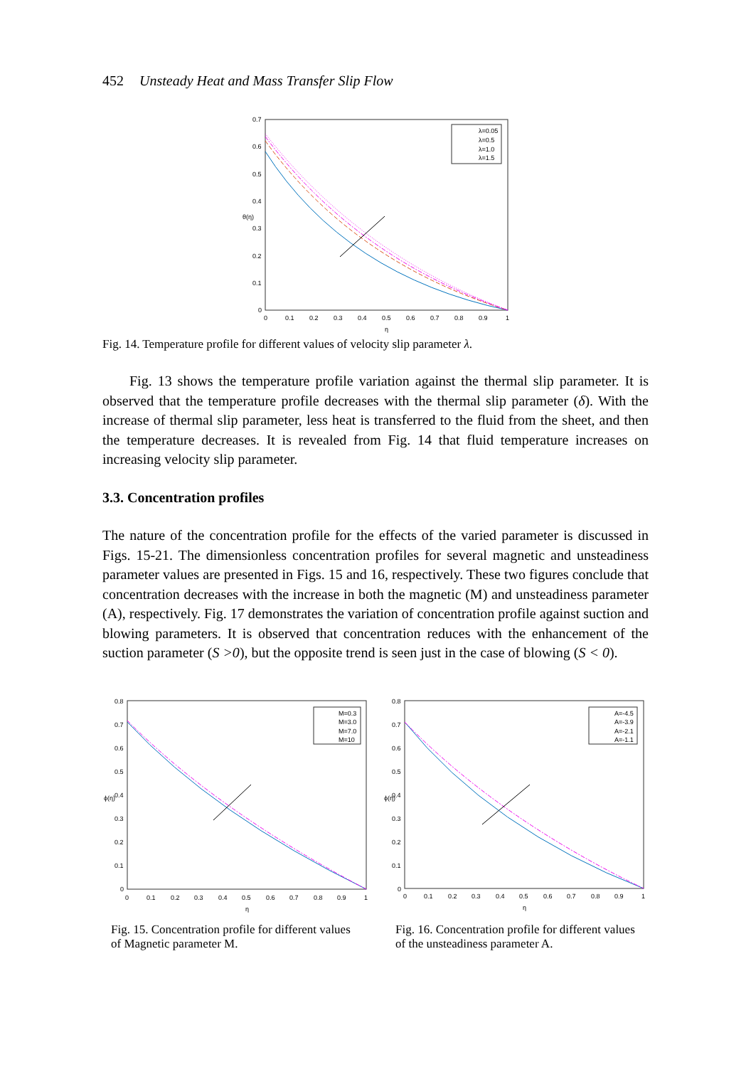452 Unsteady Heat and Mass Transfer Slip Flow
λ=0.05
λ=0.5
λ=1.0
λ=1.5
0.7
0.6
0.5
0.4
0.3
0.2
0.1
0
0
0.1
0.2
0.3
0.4
0.5
0.6
0.7
0.8
0.9
1
η
θ(η)
Fig. 14. Temperature profile for different values of velocity slip parameter λ.
Fig. 13 shows the temperature profile variation against the thermal slip parameter. It is observed that the temperature profile decreases with the thermal slip parameter (δ). With the increase of thermal slip parameter, less heat is transferred to the fluid from the sheet, and then the temperature decreases. It is revealed from Fig. 14 that fluid temperature increases on increasing velocity slip parameter.
3.3. Concentration profiles
The nature of the concentration profile for the effects of the varied parameter is discussed in Figs. 15-21. The dimensionless concentration profiles for several magnetic and unsteadiness parameter values are presented in Figs. 15 and 16, respectively. These two figures conclude that concentration decreases with the increase in both the magnetic (M) and unsteadiness parameter (A), respectively. Fig. 17 demonstrates the variation of concentration profile against suction and blowing parameters. It is observed that concentration reduces with the enhancement of the suction parameter (S >0), but the opposite trend is seen just in the case of blowing (S < 0).
M=0.3
M=3.0
M=7.0
M=10
0.8
0.7
0.6
0.5
0.4
0.3
0.2
0.1
0
0
0.1
0.2
0.3
0.4
0.5
0.6
0.7
0.8
0.9
1
η
ϕ(η)
Fig. 15. Concentration profile for different values of Magnetic parameter M.
A=-4.5
A=-3.9
A=-2.1
A=-1.1
0.8
0.7
0.6
0.5
0.4
0.3
0.2
0.1
0
0
0.1
0.2
0.3
0.4
0.5
0.6
0.7
0.8
0.9
1
η
ϕ(η)
Fig. 16. Concentration profile for different values of the unsteadiness parameter A.